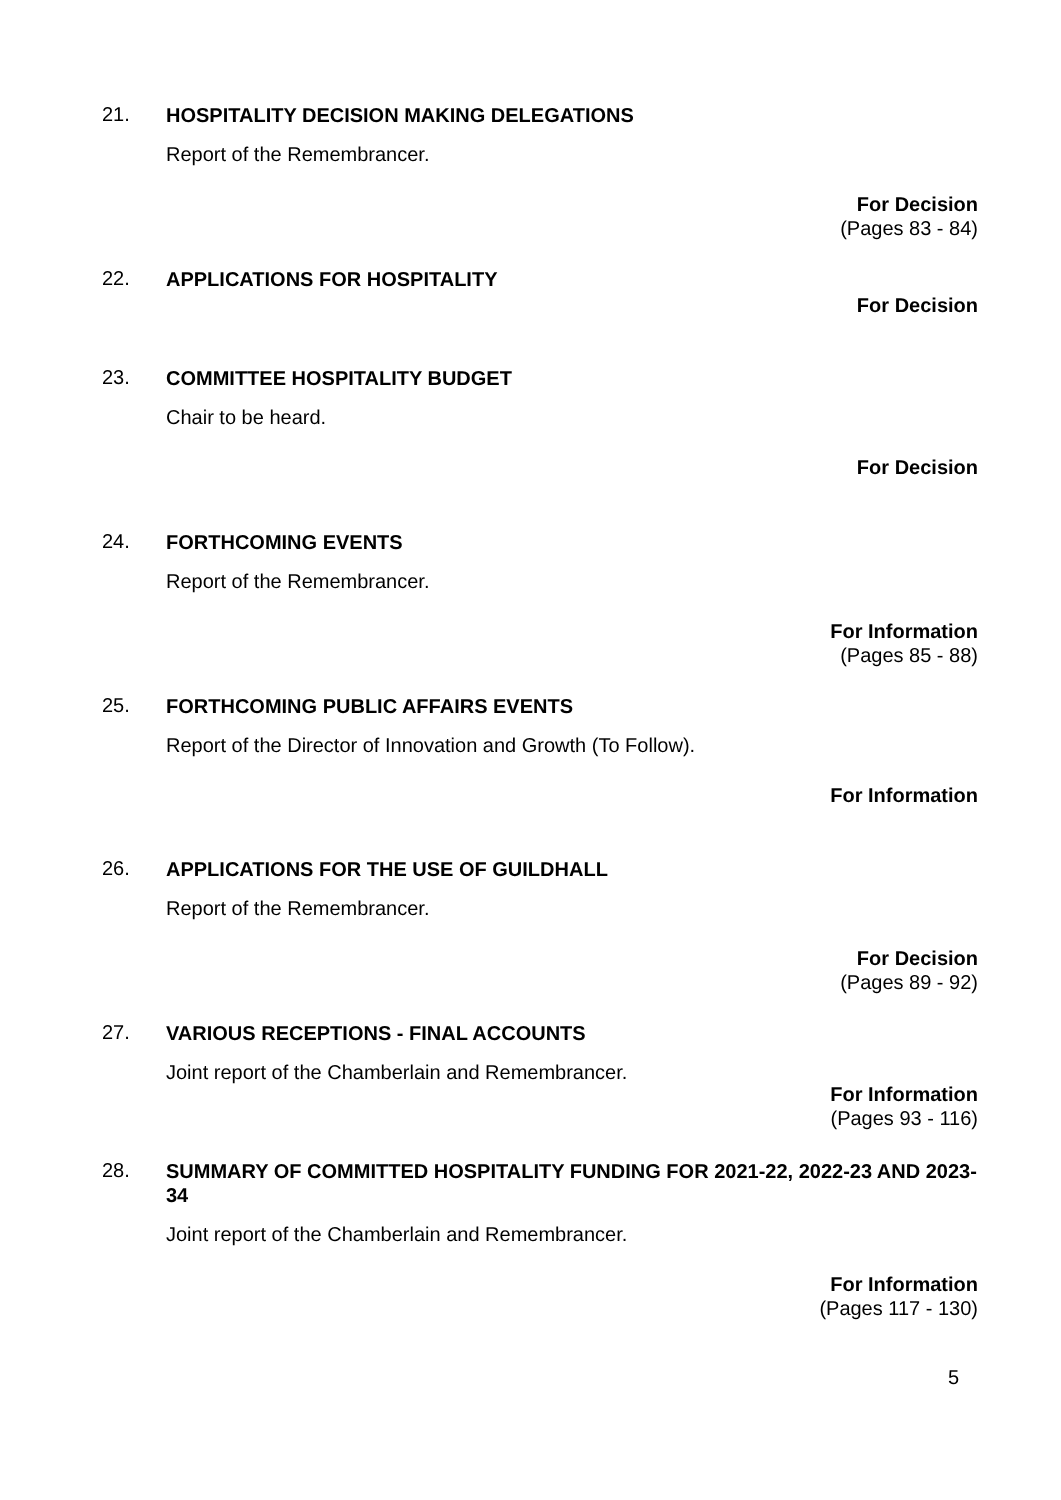21.
HOSPITALITY DECISION MAKING DELEGATIONS
Report of the Remembrancer.
For Decision
(Pages 83 - 84)
22.
APPLICATIONS FOR HOSPITALITY
For Decision
23.
COMMITTEE HOSPITALITY BUDGET
Chair to be heard.
For Decision
24.
FORTHCOMING EVENTS
Report of the Remembrancer.
For Information
(Pages 85 - 88)
25.
FORTHCOMING PUBLIC AFFAIRS EVENTS
Report of the Director of Innovation and Growth (To Follow).
For Information
26.
APPLICATIONS FOR THE USE OF GUILDHALL
Report of the Remembrancer.
For Decision
(Pages 89 - 92)
27.
VARIOUS RECEPTIONS - FINAL ACCOUNTS
Joint report of the Chamberlain and Remembrancer.
For Information
(Pages 93 - 116)
28.
SUMMARY OF COMMITTED HOSPITALITY FUNDING FOR 2021-22, 2022-23 AND 2023-34
Joint report of the Chamberlain and Remembrancer.
For Information
(Pages 117 - 130)
5